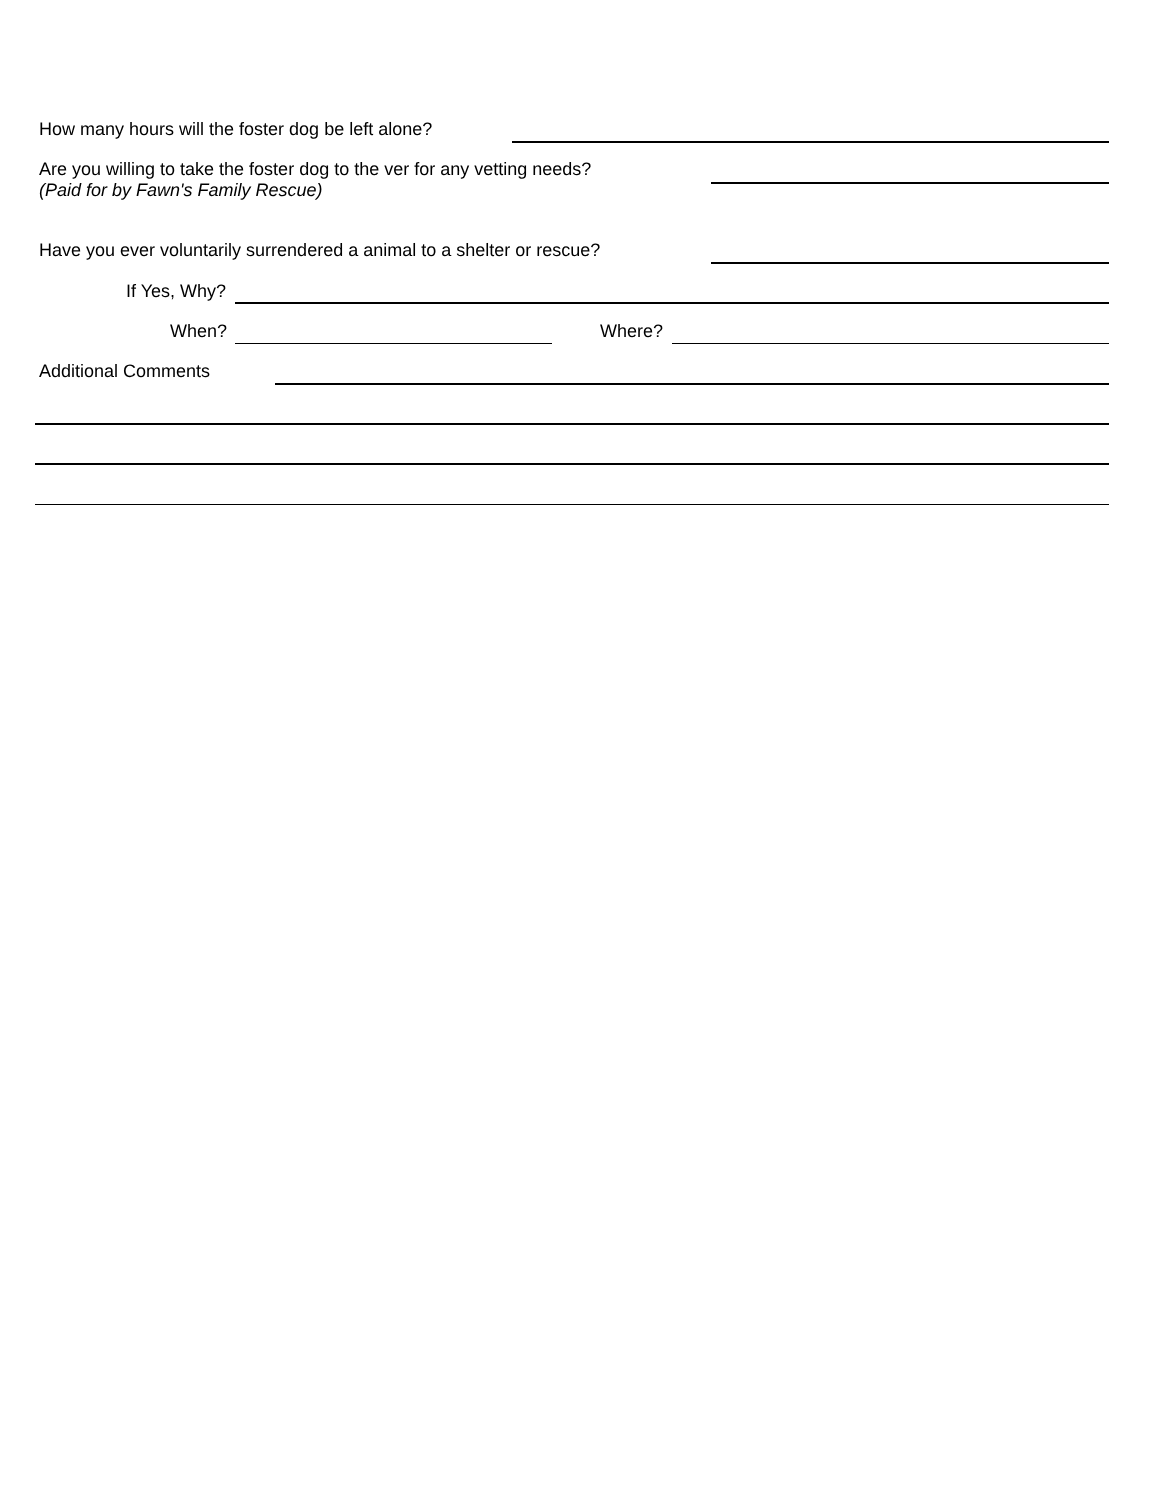How many hours will the foster dog be left alone?
Are you willing to take the foster dog to the ver for any vetting needs?
(Paid for by Fawn's Family Rescue)
Have you ever voluntarily surrendered a animal to a shelter or rescue?
If Yes, Why?
When? Where?
Additional Comments